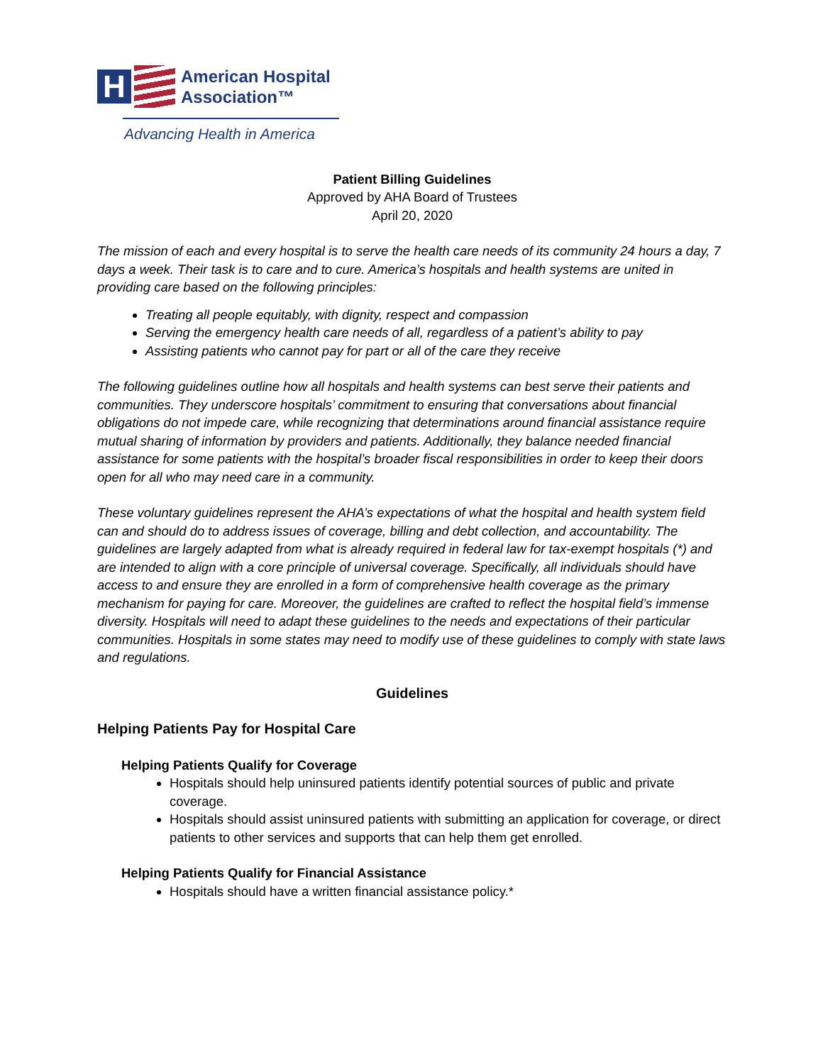H
American Hospital
Association™
Advancing Health in America
Patient Billing Guidelines
Approved by AHA Board of Trustees
April 20, 2020
The mission of each and every hospital is to serve the health care needs of its community 24 hours a day, 7 days a week. Their task is to care and to cure. America’s hospitals and health systems are united in providing care based on the following principles:
Treating all people equitably, with dignity, respect and compassion
Serving the emergency health care needs of all, regardless of a patient’s ability to pay
Assisting patients who cannot pay for part or all of the care they receive
The following guidelines outline how all hospitals and health systems can best serve their patients and communities. They underscore hospitals’ commitment to ensuring that conversations about financial obligations do not impede care, while recognizing that determinations around financial assistance require mutual sharing of information by providers and patients. Additionally, they balance needed financial assistance for some patients with the hospital’s broader fiscal responsibilities in order to keep their doors open for all who may need care in a community.
These voluntary guidelines represent the AHA’s expectations of what the hospital and health system field can and should do to address issues of coverage, billing and debt collection, and accountability. The guidelines are largely adapted from what is already required in federal law for tax-exempt hospitals (*) and are intended to align with a core principle of universal coverage. Specifically, all individuals should have access to and ensure they are enrolled in a form of comprehensive health coverage as the primary mechanism for paying for care. Moreover, the guidelines are crafted to reflect the hospital field’s immense diversity. Hospitals will need to adapt these guidelines to the needs and expectations of their particular communities. Hospitals in some states may need to modify use of these guidelines to comply with state laws and regulations.
Guidelines
Helping Patients Pay for Hospital Care
Helping Patients Qualify for Coverage
Hospitals should help uninsured patients identify potential sources of public and private coverage.
Hospitals should assist uninsured patients with submitting an application for coverage, or direct patients to other services and supports that can help them get enrolled.
Helping Patients Qualify for Financial Assistance
Hospitals should have a written financial assistance policy.*